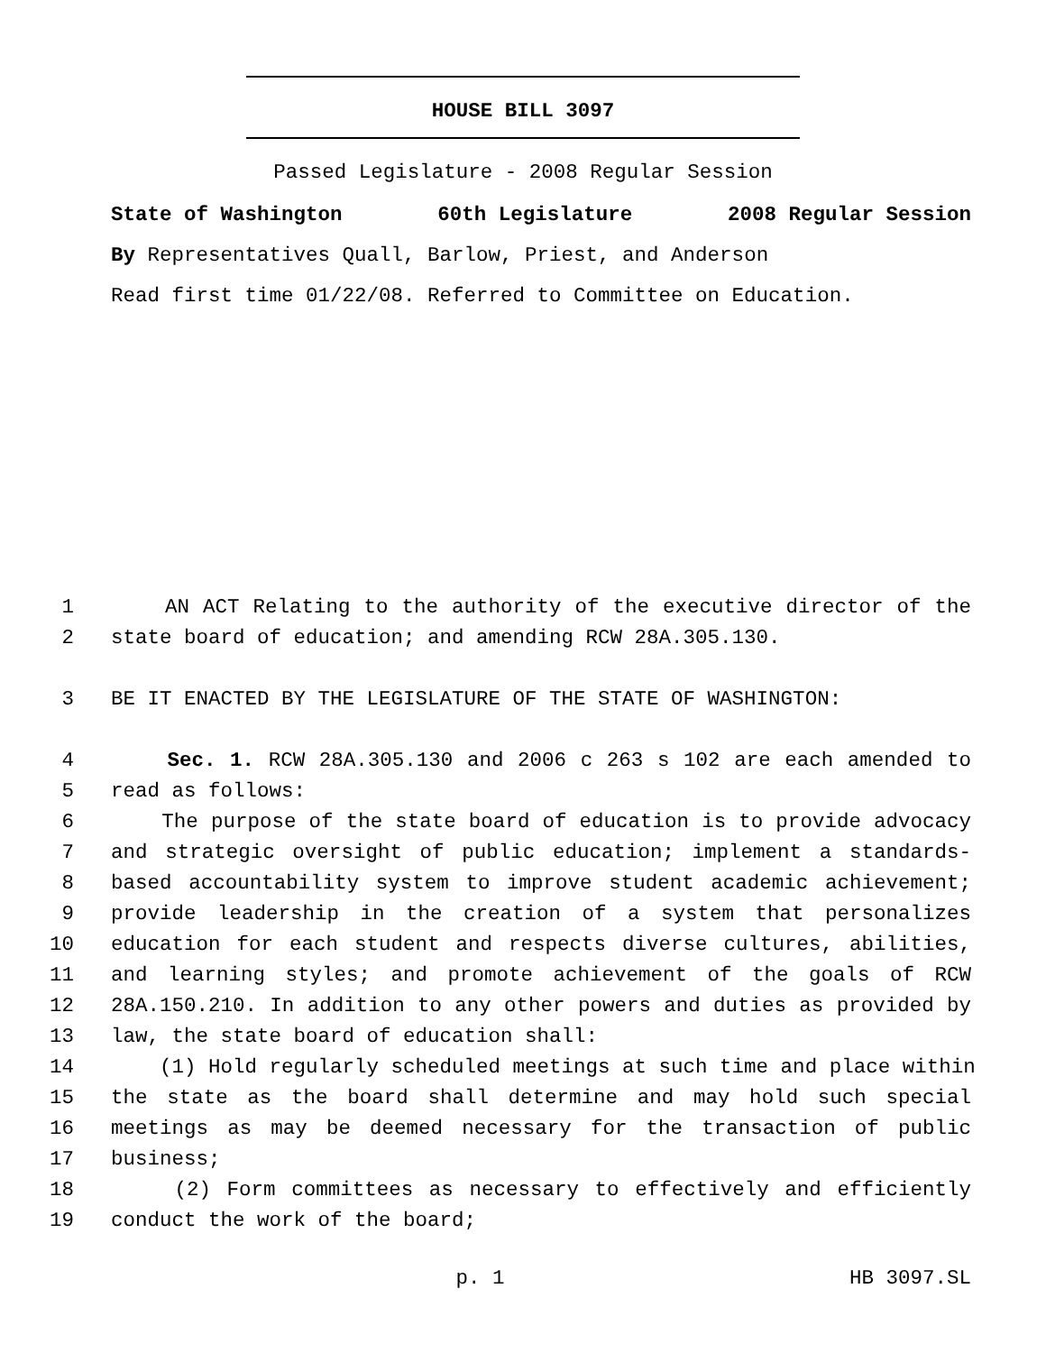HOUSE BILL 3097
Passed Legislature - 2008 Regular Session
State of Washington 60th Legislature 2008 Regular Session
By Representatives Quall, Barlow, Priest, and Anderson
Read first time 01/22/08. Referred to Committee on Education.
1 AN ACT Relating to the authority of the executive director of the
2 state board of education; and amending RCW 28A.305.130.
3 BE IT ENACTED BY THE LEGISLATURE OF THE STATE OF WASHINGTON:
4 Sec. 1. RCW 28A.305.130 and 2006 c 263 s 102 are each amended to
5 read as follows:
6 The purpose of the state board of education is to provide advocacy
7 and strategic oversight of public education; implement a standards-
8 based accountability system to improve student academic achievement;
9 provide leadership in the creation of a system that personalizes
10 education for each student and respects diverse cultures, abilities,
11 and learning styles; and promote achievement of the goals of RCW
12 28A.150.210. In addition to any other powers and duties as provided by
13 law, the state board of education shall:
14 (1) Hold regularly scheduled meetings at such time and place within
15 the state as the board shall determine and may hold such special
16 meetings as may be deemed necessary for the transaction of public
17 business;
18 (2) Form committees as necessary to effectively and efficiently
19 conduct the work of the board;
p. 1 HB 3097.SL